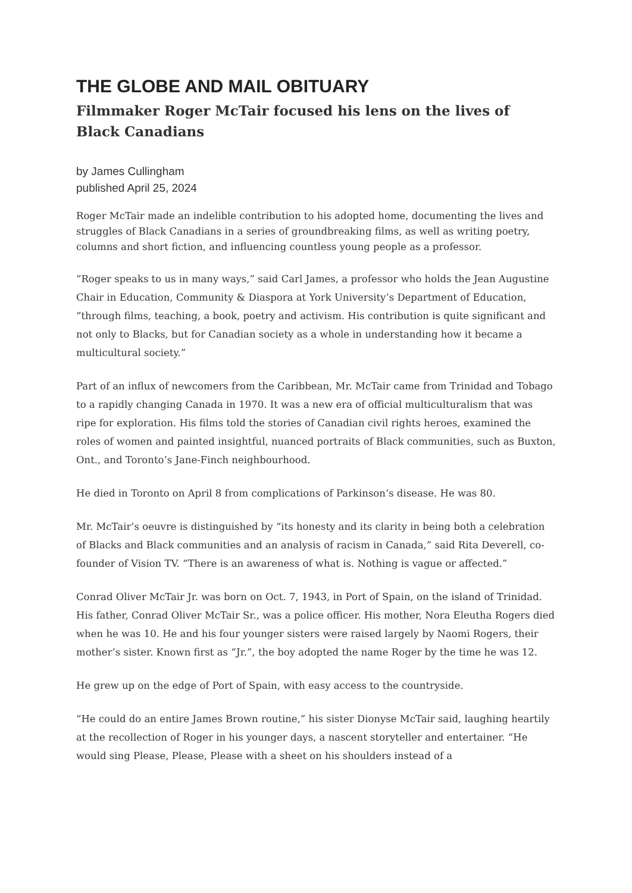THE GLOBE AND MAIL OBITUARY
Filmmaker Roger McTair focused his lens on the lives of Black Canadians
by James Cullingham
published April 25, 2024
Roger McTair made an indelible contribution to his adopted home, documenting the lives and struggles of Black Canadians in a series of groundbreaking films, as well as writing poetry, columns and short fiction, and influencing countless young people as a professor.
“Roger speaks to us in many ways,” said Carl James, a professor who holds the Jean Augustine Chair in Education, Community & Diaspora at York University’s Department of Education, “through films, teaching, a book, poetry and activism. His contribution is quite significant and not only to Blacks, but for Canadian society as a whole in understanding how it became a multicultural society.”
Part of an influx of newcomers from the Caribbean, Mr. McTair came from Trinidad and Tobago to a rapidly changing Canada in 1970. It was a new era of official multiculturalism that was ripe for exploration. His films told the stories of Canadian civil rights heroes, examined the roles of women and painted insightful, nuanced portraits of Black communities, such as Buxton, Ont., and Toronto’s Jane-Finch neighbourhood.
He died in Toronto on April 8 from complications of Parkinson’s disease. He was 80.
Mr. McTair’s oeuvre is distinguished by “its honesty and its clarity in being both a celebration of Blacks and Black communities and an analysis of racism in Canada,” said Rita Deverell, co-founder of Vision TV. “There is an awareness of what is. Nothing is vague or affected.”
Conrad Oliver McTair Jr. was born on Oct. 7, 1943, in Port of Spain, on the island of Trinidad. His father, Conrad Oliver McTair Sr., was a police officer. His mother, Nora Eleutha Rogers died when he was 10. He and his four younger sisters were raised largely by Naomi Rogers, their mother’s sister. Known first as “Jr.”, the boy adopted the name Roger by the time he was 12.
He grew up on the edge of Port of Spain, with easy access to the countryside.
“He could do an entire James Brown routine,” his sister Dionyse McTair said, laughing heartily at the recollection of Roger in his younger days, a nascent storyteller and entertainer. “He would sing Please, Please, Please with a sheet on his shoulders instead of a